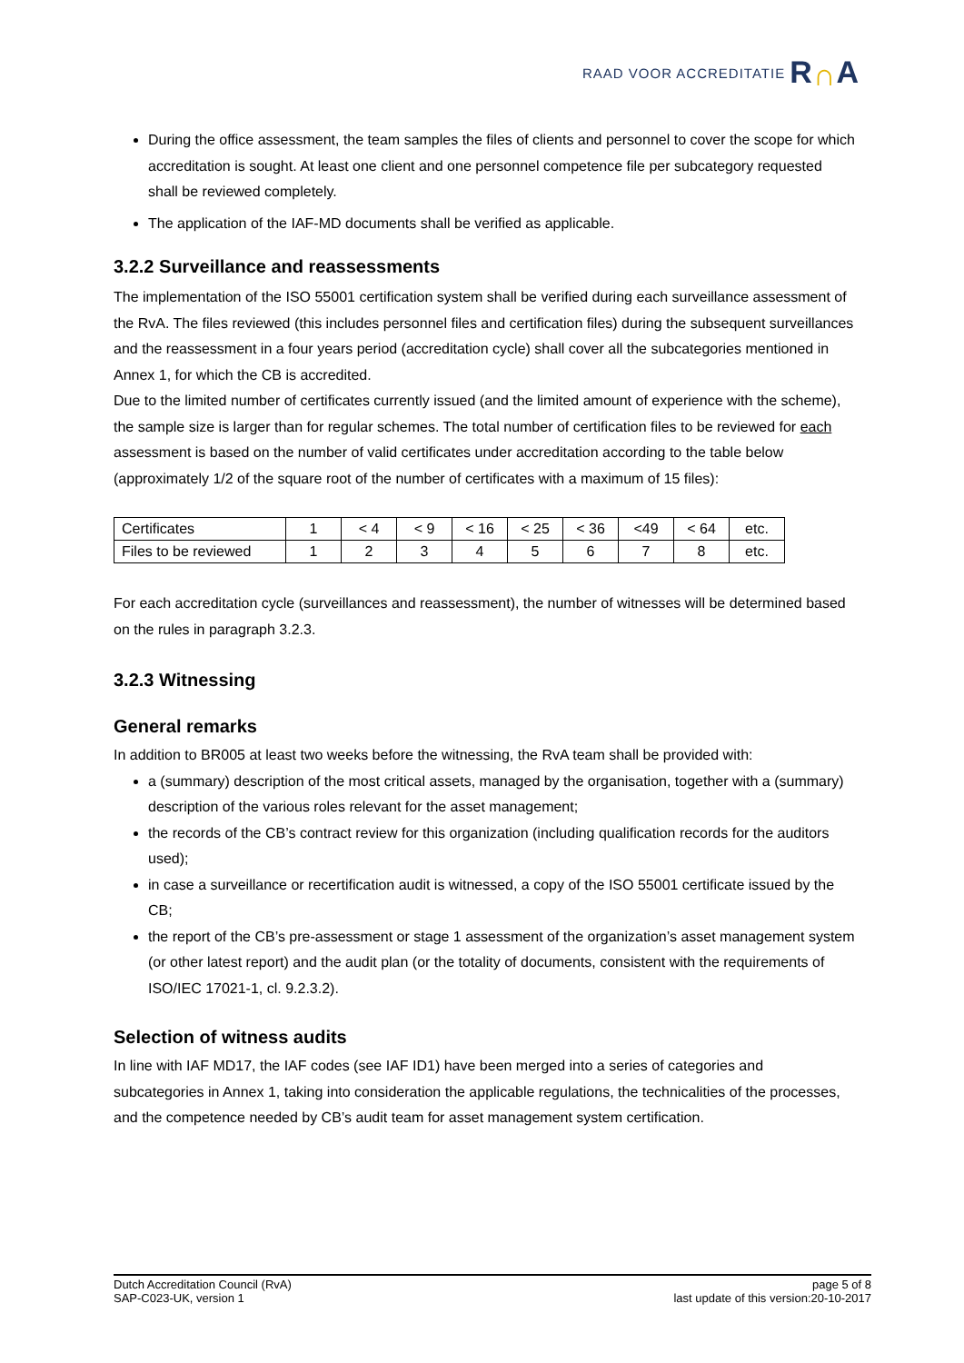RAAD VOOR ACCREDITATIE R∩A
During the office assessment, the team samples the files of clients and personnel to cover the scope for which accreditation is sought. At least one client and one personnel competence file per subcategory requested shall be reviewed completely.
The application of the IAF-MD documents shall be verified as applicable.
3.2.2 Surveillance and reassessments
The implementation of the ISO 55001 certification system shall be verified during each surveillance assessment of the RvA. The files reviewed (this includes personnel files and certification files) during the subsequent surveillances and the reassessment in a four years period (accreditation cycle) shall cover all the subcategories mentioned in Annex 1, for which the CB is accredited.
Due to the limited number of certificates currently issued (and the limited amount of experience with the scheme), the sample size is larger than for regular schemes. The total number of certification files to be reviewed for each assessment is based on the number of valid certificates under accreditation according to the table below (approximately 1/2 of the square root of the number of certificates with a maximum of 15 files):
| Certificates | 1 | < 4 | < 9 | < 16 | < 25 | < 36 | <49 | < 64 | etc. |
| Files to be reviewed | 1 | 2 | 3 | 4 | 5 | 6 | 7 | 8 | etc. |
For each accreditation cycle (surveillances and reassessment), the number of witnesses will be determined based on the rules in paragraph 3.2.3.
3.2.3 Witnessing
General remarks
In addition to BR005 at least two weeks before the witnessing, the RvA team shall be provided with:
a (summary) description of the most critical assets, managed by the organisation, together with a (summary) description of the various roles relevant for the asset management;
the records of the CB’s contract review for this organization (including qualification records for the auditors used);
in case a surveillance or recertification audit is witnessed, a copy of the ISO 55001 certificate issued by the CB;
the report of the CB’s pre-assessment or stage 1 assessment of the organization’s asset management system (or other latest report) and the audit plan (or the totality of documents, consistent with the requirements of ISO/IEC 17021-1, cl. 9.2.3.2).
Selection of witness audits
In line with IAF MD17, the IAF codes (see IAF ID1) have been merged into a series of categories and subcategories in Annex 1, taking into consideration the applicable regulations, the technicalities of the processes, and the competence needed by CB’s audit team for asset management system certification.
Dutch Accreditation Council (RvA)
SAP-C023-UK, version 1
page 5 of 8
last update of this version:20-10-2017